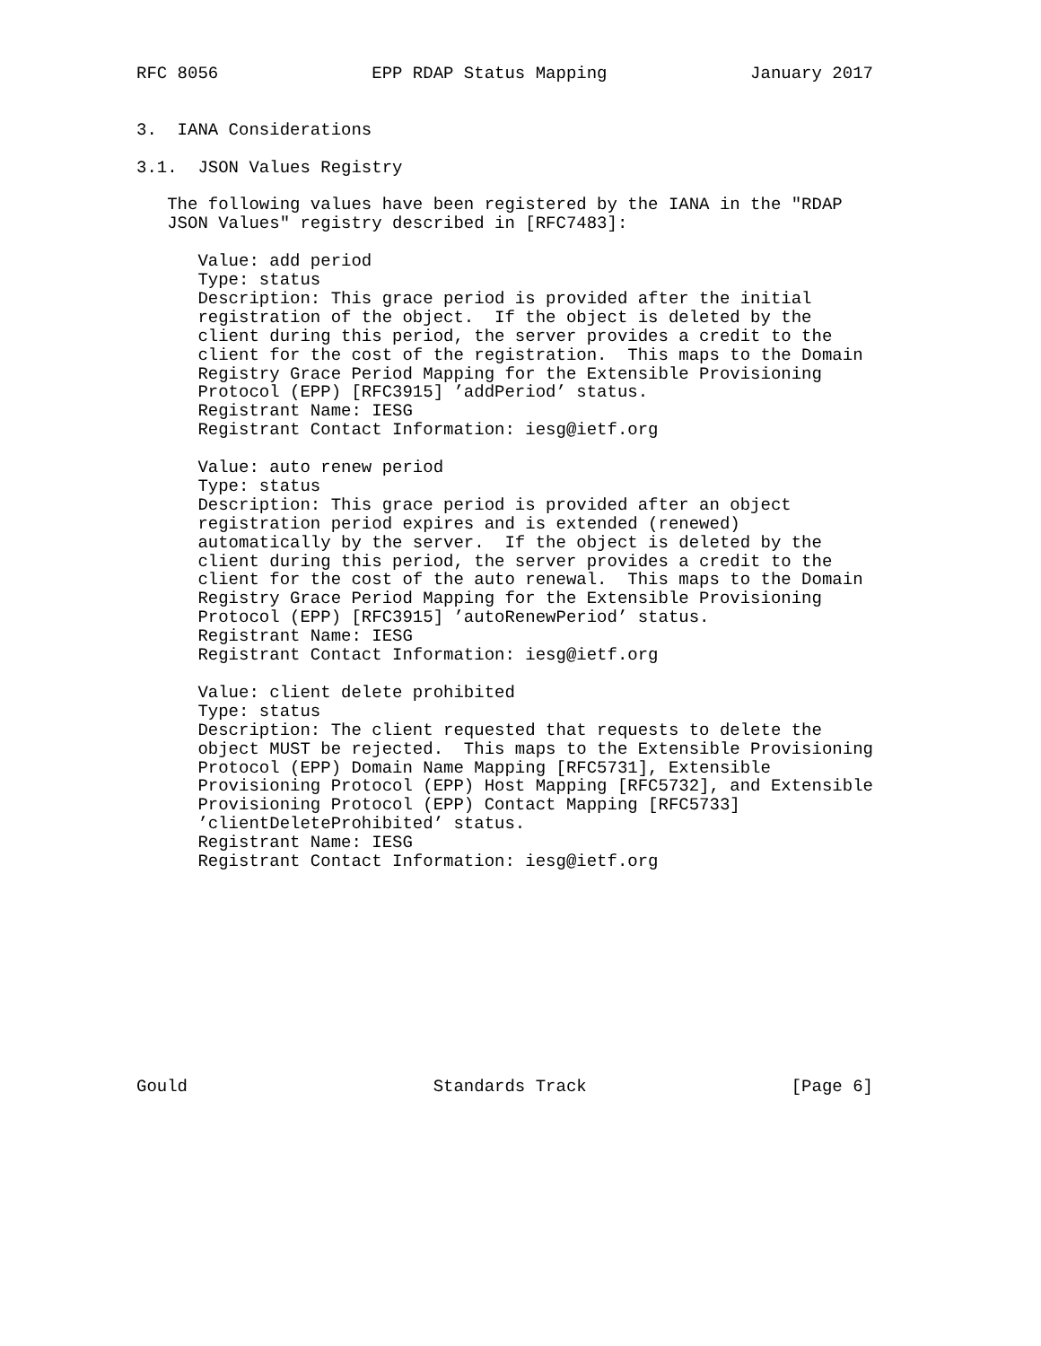RFC 8056               EPP RDAP Status Mapping              January 2017


3.  IANA Considerations

3.1.  JSON Values Registry

   The following values have been registered by the IANA in the "RDAP
   JSON Values" registry described in [RFC7483]:

      Value: add period
      Type: status
      Description: This grace period is provided after the initial
      registration of the object.  If the object is deleted by the
      client during this period, the server provides a credit to the
      client for the cost of the registration.  This maps to the Domain
      Registry Grace Period Mapping for the Extensible Provisioning
      Protocol (EPP) [RFC3915] ’addPeriod’ status.
      Registrant Name: IESG
      Registrant Contact Information: iesg@ietf.org

      Value: auto renew period
      Type: status
      Description: This grace period is provided after an object
      registration period expires and is extended (renewed)
      automatically by the server.  If the object is deleted by the
      client during this period, the server provides a credit to the
      client for the cost of the auto renewal.  This maps to the Domain
      Registry Grace Period Mapping for the Extensible Provisioning
      Protocol (EPP) [RFC3915] ’autoRenewPeriod’ status.
      Registrant Name: IESG
      Registrant Contact Information: iesg@ietf.org

      Value: client delete prohibited
      Type: status
      Description: The client requested that requests to delete the
      object MUST be rejected.  This maps to the Extensible Provisioning
      Protocol (EPP) Domain Name Mapping [RFC5731], Extensible
      Provisioning Protocol (EPP) Host Mapping [RFC5732], and Extensible
      Provisioning Protocol (EPP) Contact Mapping [RFC5733]
      ’clientDeleteProhibited’ status.
      Registrant Name: IESG
      Registrant Contact Information: iesg@ietf.org











Gould                        Standards Track                    [Page 6]